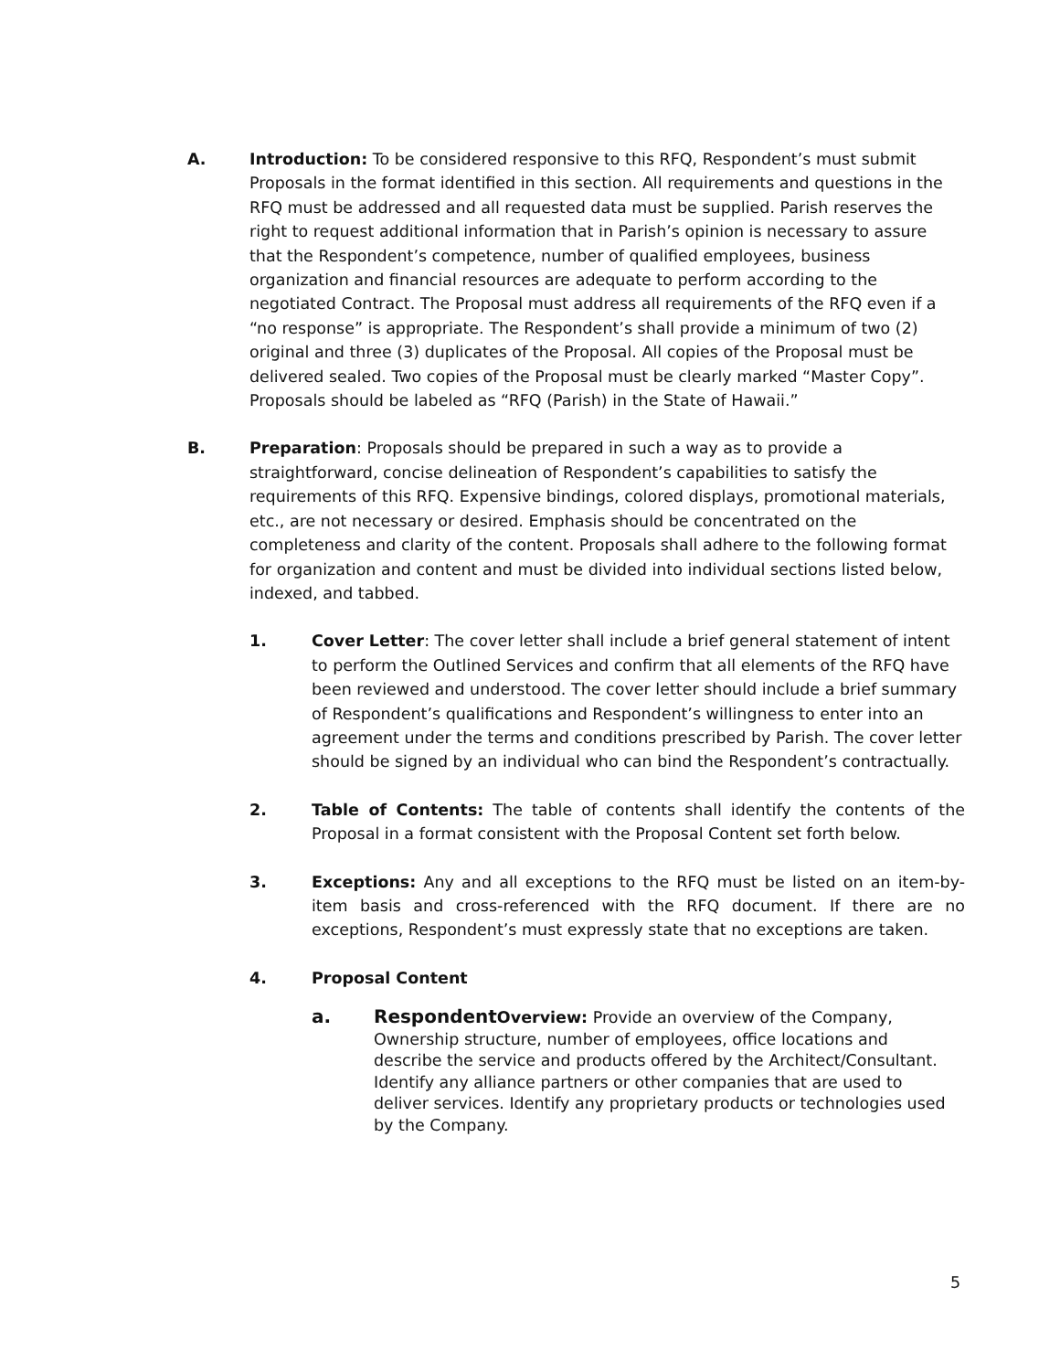A. Introduction: To be considered responsive to this RFQ, Respondent’s must submit Proposals in the format identified in this section. All requirements and questions in the RFQ must be addressed and all requested data must be supplied. Parish reserves the right to request additional information that in Parish’s opinion is necessary to assure that the Respondent’s competence, number of qualified employees, business organization and financial resources are adequate to perform according to the negotiated Contract. The Proposal must address all requirements of the RFQ even if a “no response” is appropriate. The Respondent’s shall provide a minimum of two (2) original and three (3) duplicates of the Proposal. All copies of the Proposal must be delivered sealed. Two copies of the Proposal must be clearly marked “Master Copy”. Proposals should be labeled as “RFQ (Parish) in the State of Hawaii.”
B. Preparation: Proposals should be prepared in such a way as to provide a straightforward, concise delineation of Respondent’s capabilities to satisfy the requirements of this RFQ. Expensive bindings, colored displays, promotional materials, etc., are not necessary or desired. Emphasis should be concentrated on the completeness and clarity of the content. Proposals shall adhere to the following format for organization and content and must be divided into individual sections listed below, indexed, and tabbed.
1. Cover Letter: The cover letter shall include a brief general statement of intent to perform the Outlined Services and confirm that all elements of the RFQ have been reviewed and understood. The cover letter should include a brief summary of Respondent’s qualifications and Respondent’s willingness to enter into an agreement under the terms and conditions prescribed by Parish. The cover letter should be signed by an individual who can bind the Respondent’s contractually.
2. Table of Contents: The table of contents shall identify the contents of the Proposal in a format consistent with the Proposal Content set forth below.
3. Exceptions: Any and all exceptions to the RFQ must be listed on an item-by-item basis and cross-referenced with the RFQ document. If there are no exceptions, Respondent’s must expressly state that no exceptions are taken.
4. Proposal Content
a. Respondent Overview: Provide an overview of the Company, Ownership structure, number of employees, office locations and describe the service and products offered by the Architect/Consultant. Identify any alliance partners or other companies that are used to deliver services. Identify any proprietary products or technologies used by the Company.
5